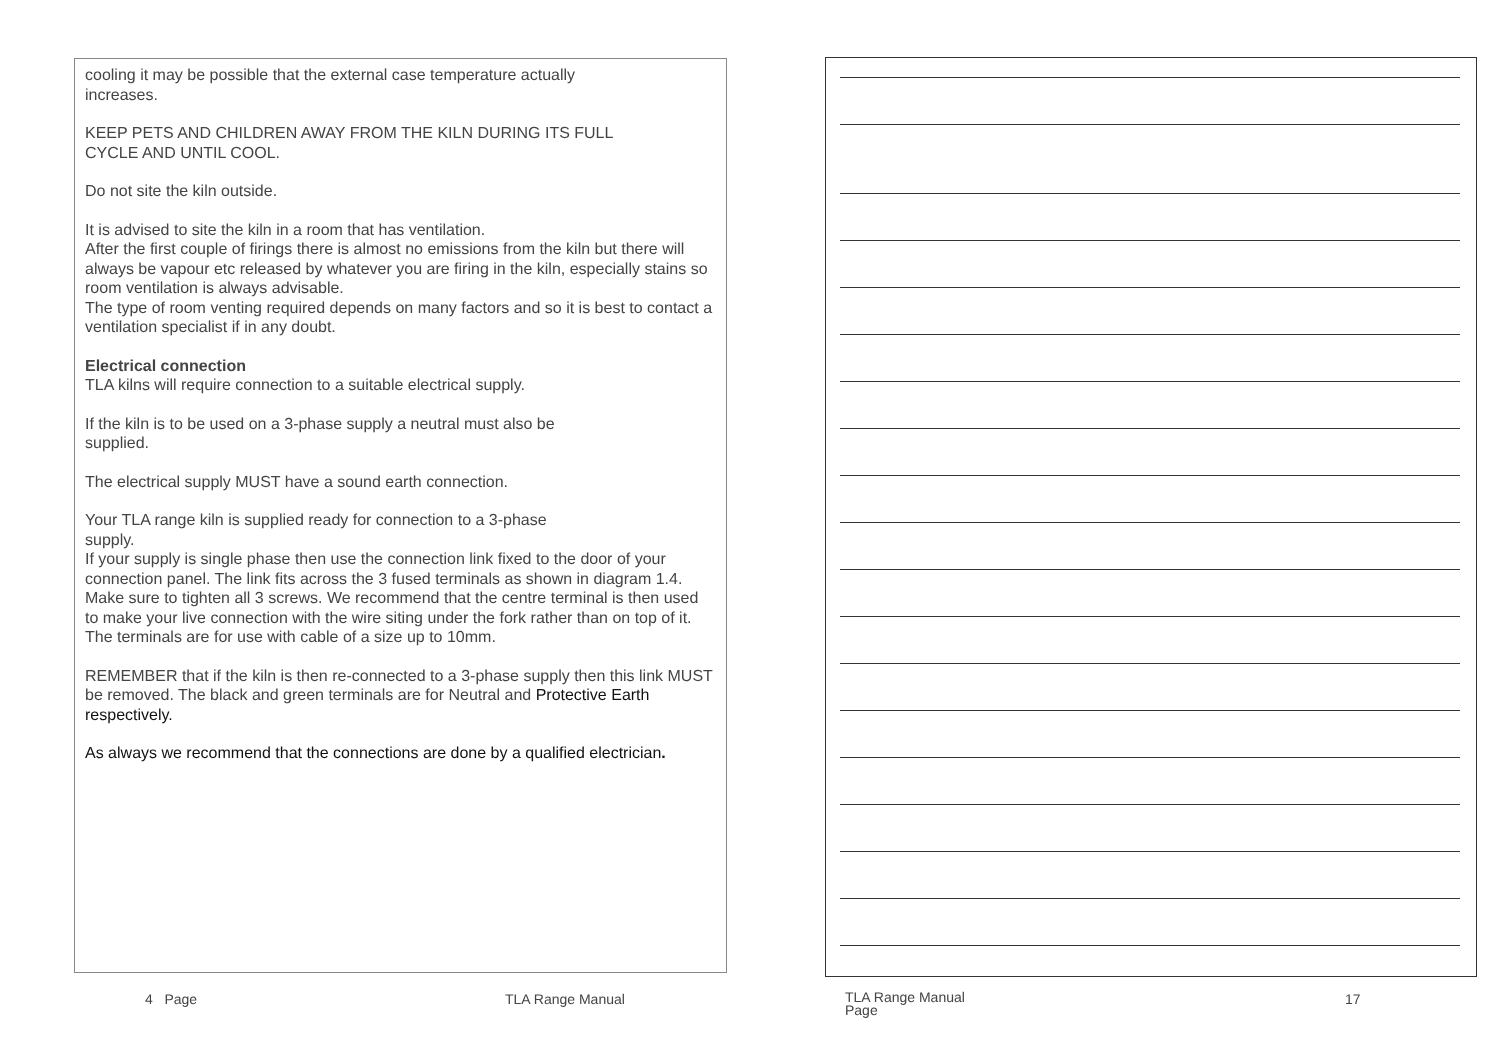cooling it may be possible that the external case temperature actually
increases.
KEEP PETS AND CHILDREN AWAY FROM THE KILN DURING ITS FULL
CYCLE AND UNTIL COOL.
Do not site the kiln outside.
It is advised to site the kiln in a room that has ventilation.
After the first couple of firings there is almost no emissions from the kiln but there will always be vapour etc released by whatever you are firing in the kiln, especially stains so room ventilation is always advisable.
The type of room venting required depends on many factors and so it is best to contact a ventilation specialist if in any doubt.
Electrical connection
TLA kilns will require connection to a suitable electrical supply.
If the kiln is to be used on a 3-phase supply a neutral must also be
supplied.
The electrical supply MUST have a sound earth connection.
Your TLA range kiln is supplied ready for connection to a 3-phase
supply.
If your supply is single phase then use the connection link fixed to the door of your connection panel. The link fits across the 3 fused terminals as shown in diagram 1.4.
Make sure to tighten all 3 screws. We recommend that the centre terminal is then used to make your live connection with the wire siting under the fork rather than on top of it.
The terminals are for use with cable of a size up to 10mm.
REMEMBER that if the kiln is then re-connected to a 3-phase supply then this link MUST be removed. The black and green terminals are for Neutral and Protective Earth respectively.
As always we recommend that the connections are done by a qualified electrician.
4 Page TLA Range Manual
TLA Range Manual
Page
17